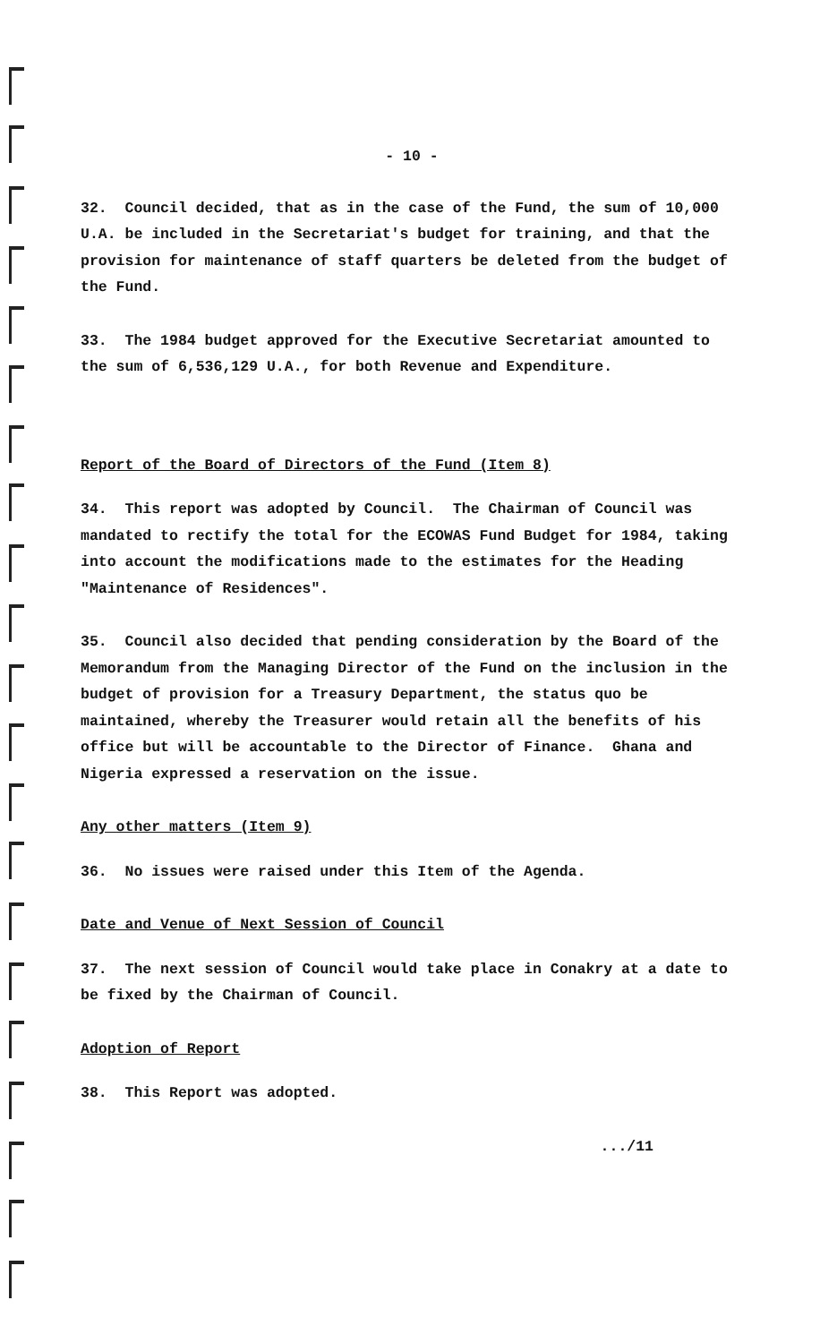- 10 -
32. Council decided, that as in the case of the Fund, the sum of 10,000 U.A. be included in the Secretariat's budget for training, and that the provision for maintenance of staff quarters be deleted from the budget of the Fund.
33. The 1984 budget approved for the Executive Secretariat amounted to the sum of 6,536,129 U.A., for both Revenue and Expenditure.
Report of the Board of Directors of the Fund (Item 8)
34. This report was adopted by Council. The Chairman of Council was mandated to rectify the total for the ECOWAS Fund Budget for 1984, taking into account the modifications made to the estimates for the Heading "Maintenance of Residences".
35. Council also decided that pending consideration by the Board of the Memorandum from the Managing Director of the Fund on the inclusion in the budget of provision for a Treasury Department, the status quo be maintained, whereby the Treasurer would retain all the benefits of his office but will be accountable to the Director of Finance. Ghana and Nigeria expressed a reservation on the issue.
Any other matters (Item 9)
36. No issues were raised under this Item of the Agenda.
Date and Venue of Next Session of Council
37. The next session of Council would take place in Conakry at a date to be fixed by the Chairman of Council.
Adoption of Report
38. This Report was adopted.
.../11